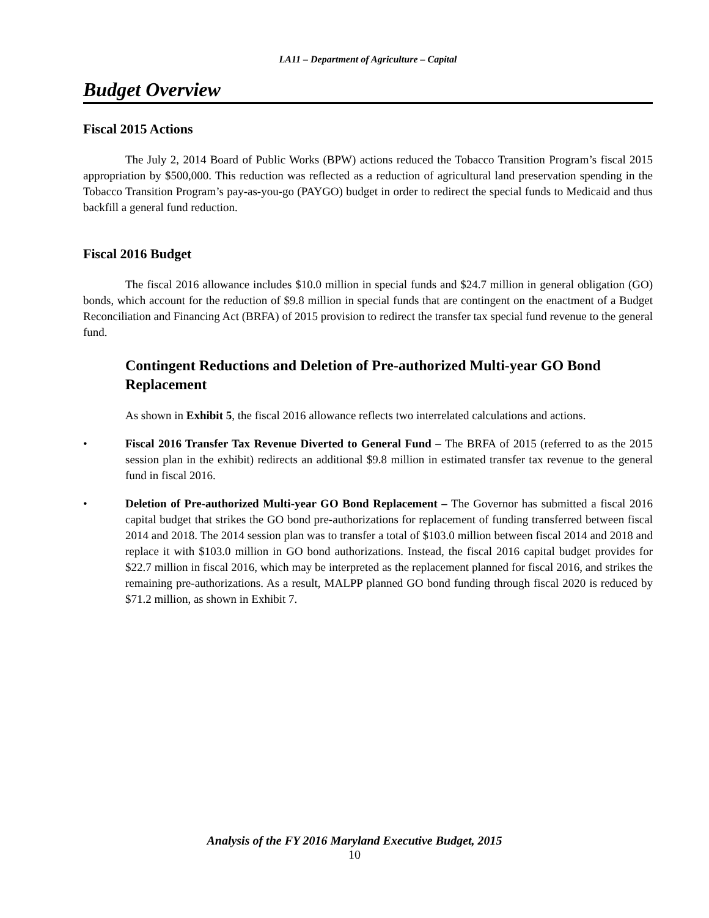LA11 – Department of Agriculture – Capital
Budget Overview
Fiscal 2015 Actions
The July 2, 2014 Board of Public Works (BPW) actions reduced the Tobacco Transition Program’s fiscal 2015 appropriation by $500,000. This reduction was reflected as a reduction of agricultural land preservation spending in the Tobacco Transition Program’s pay-as-you-go (PAYGO) budget in order to redirect the special funds to Medicaid and thus backfill a general fund reduction.
Fiscal 2016 Budget
The fiscal 2016 allowance includes $10.0 million in special funds and $24.7 million in general obligation (GO) bonds, which account for the reduction of $9.8 million in special funds that are contingent on the enactment of a Budget Reconciliation and Financing Act (BRFA) of 2015 provision to redirect the transfer tax special fund revenue to the general fund.
Contingent Reductions and Deletion of Pre-authorized Multi-year GO Bond Replacement
As shown in Exhibit 5, the fiscal 2016 allowance reflects two interrelated calculations and actions.
• Fiscal 2016 Transfer Tax Revenue Diverted to General Fund – The BRFA of 2015 (referred to as the 2015 session plan in the exhibit) redirects an additional $9.8 million in estimated transfer tax revenue to the general fund in fiscal 2016.
• Deletion of Pre-authorized Multi-year GO Bond Replacement – The Governor has submitted a fiscal 2016 capital budget that strikes the GO bond pre-authorizations for replacement of funding transferred between fiscal 2014 and 2018. The 2014 session plan was to transfer a total of $103.0 million between fiscal 2014 and 2018 and replace it with $103.0 million in GO bond authorizations. Instead, the fiscal 2016 capital budget provides for $22.7 million in fiscal 2016, which may be interpreted as the replacement planned for fiscal 2016, and strikes the remaining pre-authorizations. As a result, MALPP planned GO bond funding through fiscal 2020 is reduced by $71.2 million, as shown in Exhibit 7.
Analysis of the FY 2016 Maryland Executive Budget, 2015
10